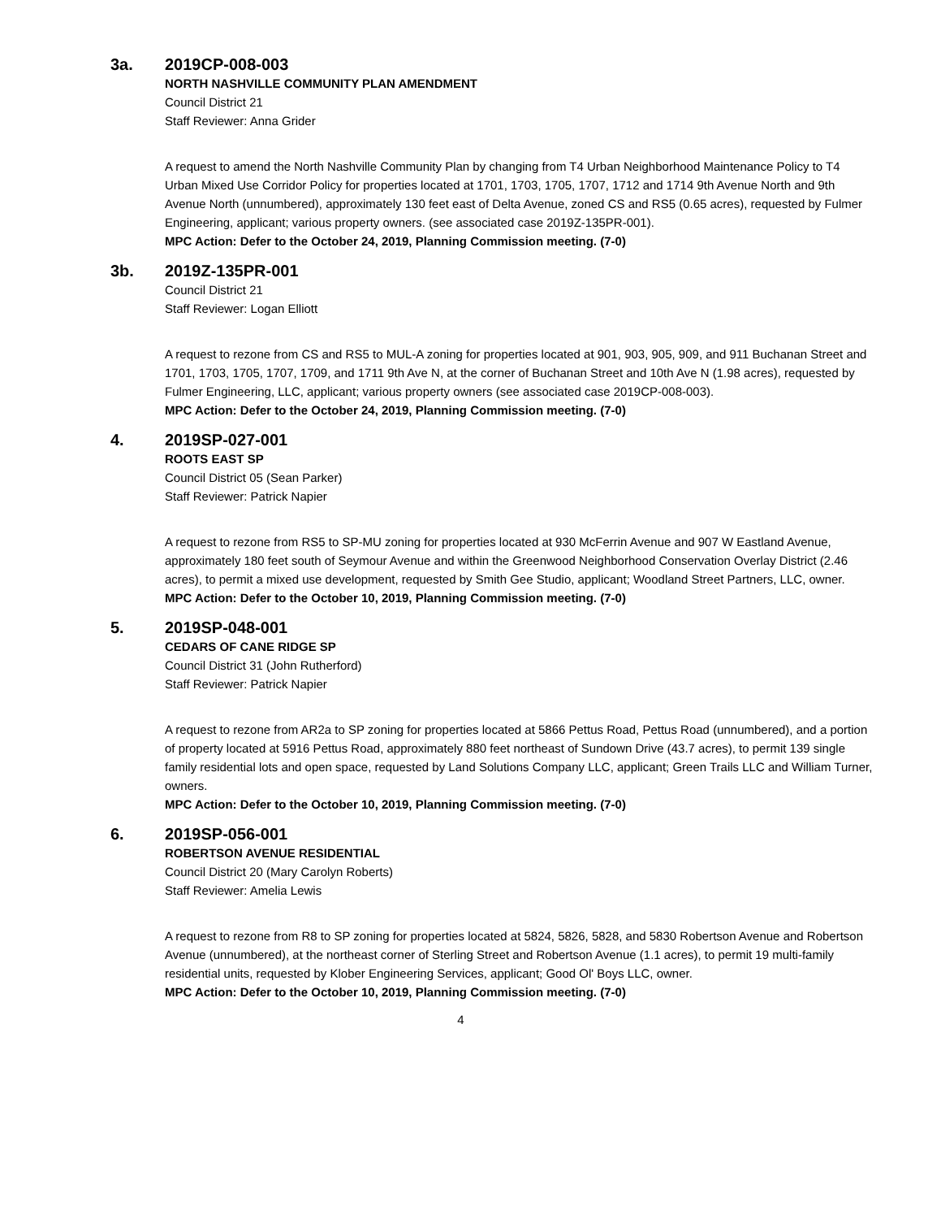3a. 2019CP-008-003
NORTH NASHVILLE COMMUNITY PLAN AMENDMENT
Council District 21
Staff Reviewer: Anna Grider
A request to amend the North Nashville Community Plan by changing from T4 Urban Neighborhood Maintenance Policy to T4 Urban Mixed Use Corridor Policy for properties located at 1701, 1703, 1705, 1707, 1712 and 1714 9th Avenue North and 9th Avenue North (unnumbered), approximately 130 feet east of Delta Avenue, zoned CS and RS5 (0.65 acres), requested by Fulmer Engineering, applicant; various property owners. (see associated case 2019Z-135PR-001).
MPC Action: Defer to the October 24, 2019, Planning Commission meeting. (7-0)
3b. 2019Z-135PR-001
Council District 21
Staff Reviewer: Logan Elliott
A request to rezone from CS and RS5 to MUL-A zoning for properties located at 901, 903, 905, 909, and 911 Buchanan Street and 1701, 1703, 1705, 1707, 1709, and 1711 9th Ave N, at the corner of Buchanan Street and 10th Ave N (1.98 acres), requested by Fulmer Engineering, LLC, applicant; various property owners (see associated case 2019CP-008-003).
MPC Action: Defer to the October 24, 2019, Planning Commission meeting. (7-0)
4. 2019SP-027-001
ROOTS EAST SP
Council District 05 (Sean Parker)
Staff Reviewer: Patrick Napier
A request to rezone from RS5 to SP-MU zoning for properties located at 930 McFerrin Avenue and 907 W Eastland Avenue, approximately 180 feet south of Seymour Avenue and within the Greenwood Neighborhood Conservation Overlay District (2.46 acres), to permit a mixed use development, requested by Smith Gee Studio, applicant; Woodland Street Partners, LLC, owner.
MPC Action: Defer to the October 10, 2019, Planning Commission meeting. (7-0)
5. 2019SP-048-001
CEDARS OF CANE RIDGE SP
Council District 31 (John Rutherford)
Staff Reviewer: Patrick Napier
A request to rezone from AR2a to SP zoning for properties located at 5866 Pettus Road, Pettus Road (unnumbered), and a portion of property located at 5916 Pettus Road, approximately 880 feet northeast of Sundown Drive (43.7 acres), to permit 139 single family residential lots and open space, requested by Land Solutions Company LLC, applicant; Green Trails LLC and William Turner, owners.
MPC Action: Defer to the October 10, 2019, Planning Commission meeting. (7-0)
6. 2019SP-056-001
ROBERTSON AVENUE RESIDENTIAL
Council District 20 (Mary Carolyn Roberts)
Staff Reviewer: Amelia Lewis
A request to rezone from R8 to SP zoning for properties located at 5824, 5826, 5828, and 5830 Robertson Avenue and Robertson Avenue (unnumbered), at the northeast corner of Sterling Street and Robertson Avenue (1.1 acres), to permit 19 multi-family residential units, requested by Klober Engineering Services, applicant; Good Ol' Boys LLC, owner.
MPC Action: Defer to the October 10, 2019, Planning Commission meeting. (7-0)
4